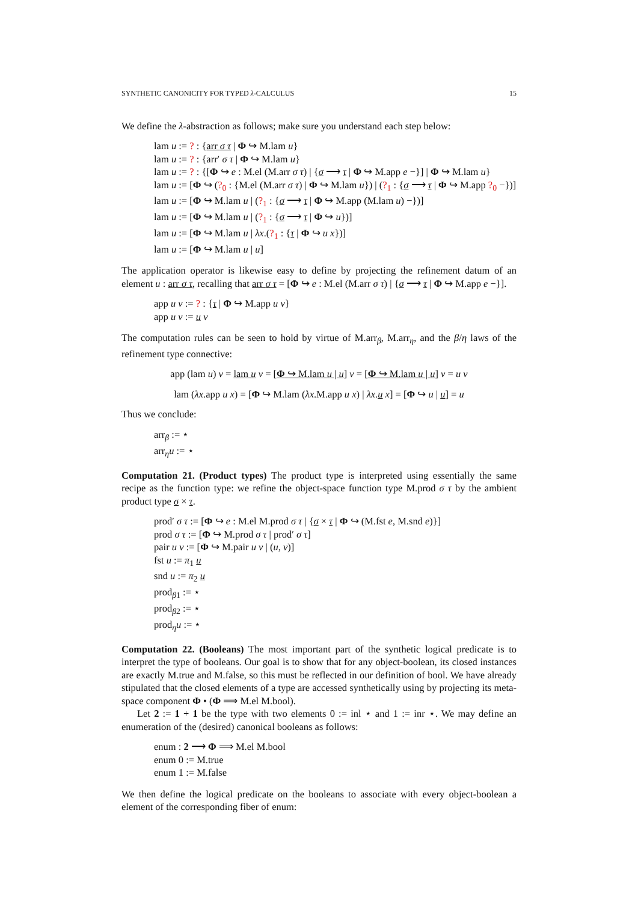SYNTHETIC CANONICITY FOR TYPED λ-CALCULUS 15
We define the λ-abstraction as follows; make sure you understand each step below:
lam u := ? : {arr σ τ | Φ ↪ M.lam u}
lam u := ? : {arr′ σ τ | Φ ↪ M.lam u}
lam u := ? : {[Φ ↪ e : M.el (M.arr σ τ) | {σ ⟶ τ | Φ ↪ M.app e −}] | Φ ↪ M.lam u}
lam u := [Φ ↪ (?<sub>0</sub> : {M.el (M.arr σ τ) | Φ ↪ M.lam u}) | (?<sub>1</sub> : {σ ⟶ τ | Φ ↪ M.app ?<sub>0</sub> −})]
lam u := [Φ ↪ M.lam u | (?<sub>1</sub> : {σ ⟶ τ | Φ ↪ M.app (M.lam u) −})]
lam u := [Φ ↪ M.lam u | (?<sub>1</sub> : {σ ⟶ τ | Φ ↪ u})]
lam u := [Φ ↪ M.lam u | λx.(?<sub>1</sub> : {τ | Φ ↪ u x})]
lam u := [Φ ↪ M.lam u | u]
The application operator is likewise easy to define by projecting the refinement datum of an element u : arr σ τ, recalling that arr σ τ = [Φ ↪ e : M.el (M.arr σ τ) | {σ ⟶ τ | Φ ↪ M.app e −}].
app u v := ? : {τ | Φ ↪ M.app u v}
app u v := u v
The computation rules can be seen to hold by virtue of M.arr<sub>β</sub>, M.arr<sub>η</sub>, and the β/η laws of the refinement type connective:
app (lam u) v = lam u v = [Φ ↪ M.lam u | u] v = [Φ ↪ M.lam u | u] v = u v
lam (λx.app u x) = [Φ ↪ M.lam (λx.M.app u x) | λx.u x] = [Φ ↪ u | u] = u
Thus we conclude:
arr<sub>β</sub> := ⋆
arr<sub>η</sub>u := ⋆
Computation 21. (Product types) The product type is interpreted using essentially the same recipe as the function type: we refine the object-space function type M.prod σ τ by the ambient product type σ × τ.
prod′ σ τ := [Φ ↪ e : M.el M.prod σ τ | {σ × τ | Φ ↪ (M.fst e, M.snd e)}]
prod σ τ := [Φ ↪ M.prod σ τ | prod′ σ τ]
pair u v := [Φ ↪ M.pair u v | (u, v)]
fst u := π<sub>1</sub> u
snd u := π<sub>2</sub> u
prod<sub>β1</sub> := ⋆
prod<sub>β2</sub> := ⋆
prod<sub>η</sub>u := ⋆
Computation 22. (Booleans) The most important part of the synthetic logical predicate is to interpret the type of booleans. Our goal is to show that for any object-boolean, its closed instances are exactly M.true and M.false, so this must be reflected in our definition of bool. We have already stipulated that the closed elements of a type are accessed synthetically using by projecting its meta-space component Φ • (Φ ⟹ M.el M.bool).
Let 2 := 1 + 1 be the type with two elements 0 := inl ⋆ and 1 := inr ⋆. We may define an enumeration of the (desired) canonical booleans as follows:
enum : 2 ⟶ Φ ⟹ M.el M.bool
enum 0 := M.true
enum 1 := M.false
We then define the logical predicate on the booleans to associate with every object-boolean a element of the corresponding fiber of enum: